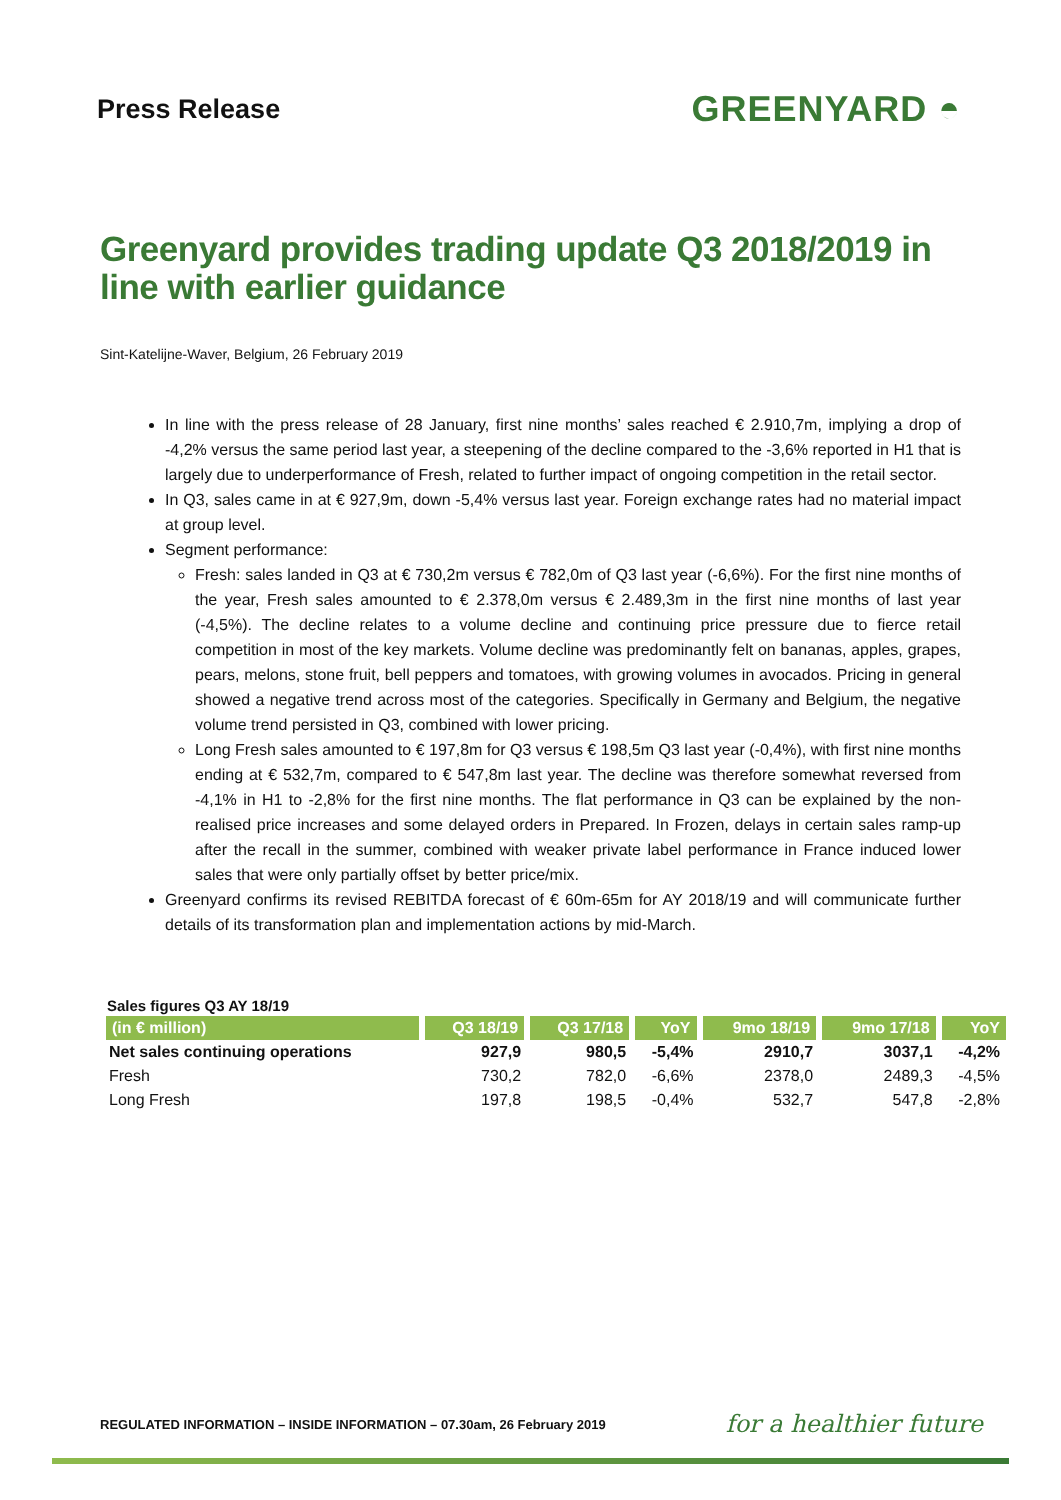Press Release
GREENYARD ◓
Greenyard provides trading update Q3 2018/2019 in line with earlier guidance
Sint-Katelijne-Waver, Belgium, 26 February 2019
In line with the press release of 28 January, first nine months’ sales reached € 2.910,7m, implying a drop of -4,2% versus the same period last year, a steepening of the decline compared to the -3,6% reported in H1 that is largely due to underperformance of Fresh, related to further impact of ongoing competition in the retail sector.
In Q3, sales came in at € 927,9m, down -5,4% versus last year. Foreign exchange rates had no material impact at group level.
Segment performance:
Fresh: sales landed in Q3 at € 730,2m versus € 782,0m of Q3 last year (-6,6%). For the first nine months of the year, Fresh sales amounted to € 2.378,0m versus € 2.489,3m in the first nine months of last year (-4,5%). The decline relates to a volume decline and continuing price pressure due to fierce retail competition in most of the key markets. Volume decline was predominantly felt on bananas, apples, grapes, pears, melons, stone fruit, bell peppers and tomatoes, with growing volumes in avocados. Pricing in general showed a negative trend across most of the categories. Specifically in Germany and Belgium, the negative volume trend persisted in Q3, combined with lower pricing.
Long Fresh sales amounted to € 197,8m for Q3 versus € 198,5m Q3 last year (-0,4%), with first nine months ending at € 532,7m, compared to € 547,8m last year. The decline was therefore somewhat reversed from -4,1% in H1 to -2,8% for the first nine months. The flat performance in Q3 can be explained by the non-realised price increases and some delayed orders in Prepared. In Frozen, delays in certain sales ramp-up after the recall in the summer, combined with weaker private label performance in France induced lower sales that were only partially offset by better price/mix.
Greenyard confirms its revised REBITDA forecast of € 60m-65m for AY 2018/19 and will communicate further details of its transformation plan and implementation actions by mid-March.
Sales figures Q3 AY 18/19
| (in € million) | Q3 18/19 | Q3 17/18 | YoY | 9mo 18/19 | 9mo 17/18 | YoY |
| --- | --- | --- | --- | --- | --- | --- |
| Net sales continuing operations | 927,9 | 980,5 | -5,4% | 2910,7 | 3037,1 | -4,2% |
| Fresh | 730,2 | 782,0 | -6,6% | 2378,0 | 2489,3 | -4,5% |
| Long Fresh | 197,8 | 198,5 | -0,4% | 532,7 | 547,8 | -2,8% |
REGULATED INFORMATION – INSIDE INFORMATION – 07.30am, 26 February 2019
for a healthier future